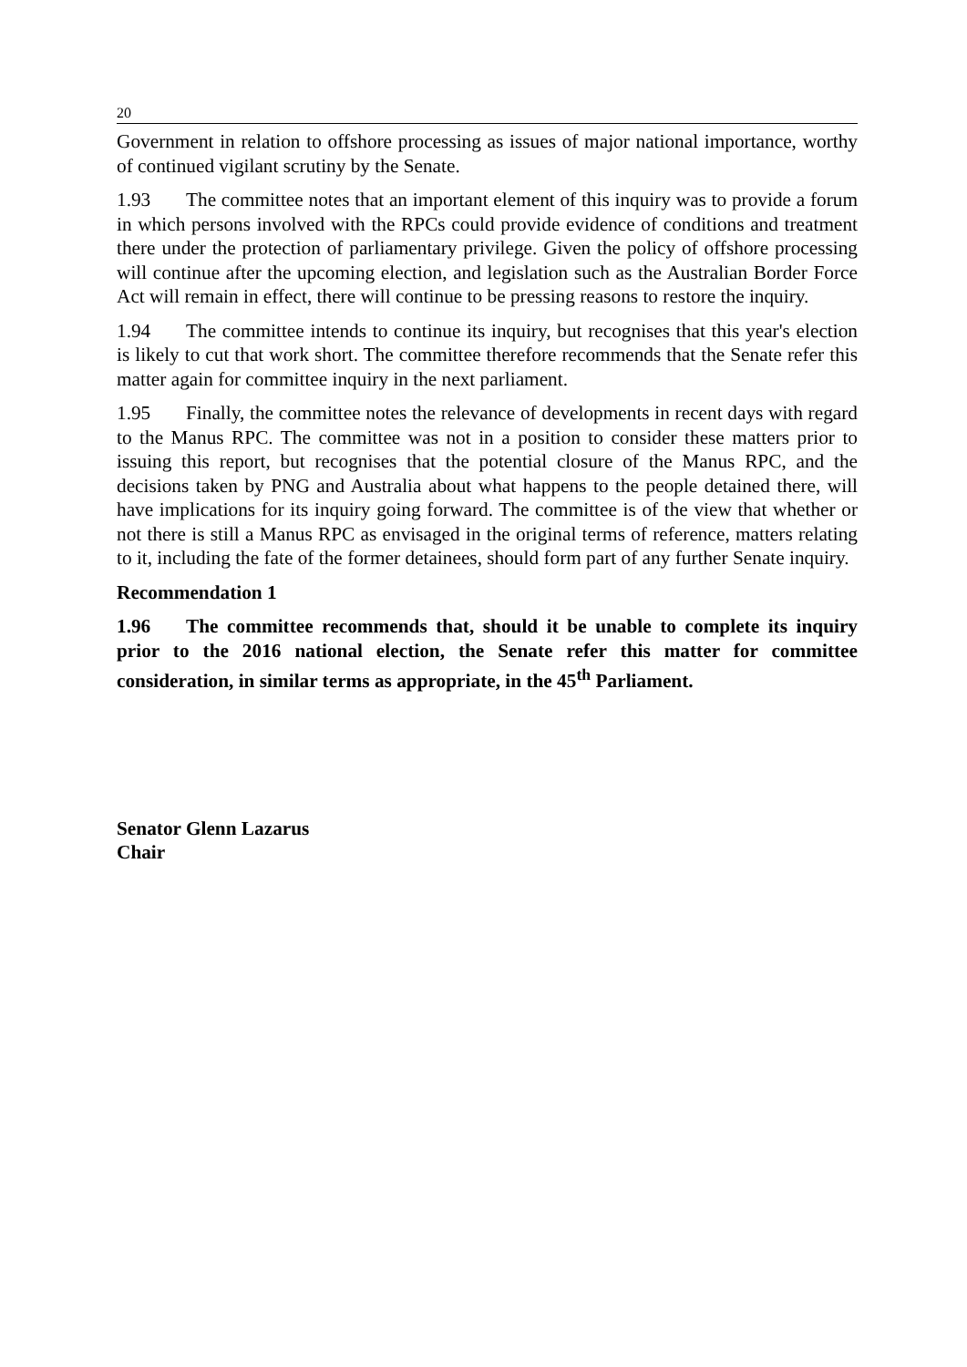20
Government in relation to offshore processing as issues of major national importance, worthy of continued vigilant scrutiny by the Senate.
1.93 The committee notes that an important element of this inquiry was to provide a forum in which persons involved with the RPCs could provide evidence of conditions and treatment there under the protection of parliamentary privilege. Given the policy of offshore processing will continue after the upcoming election, and legislation such as the Australian Border Force Act will remain in effect, there will continue to be pressing reasons to restore the inquiry.
1.94 The committee intends to continue its inquiry, but recognises that this year's election is likely to cut that work short. The committee therefore recommends that the Senate refer this matter again for committee inquiry in the next parliament.
1.95 Finally, the committee notes the relevance of developments in recent days with regard to the Manus RPC. The committee was not in a position to consider these matters prior to issuing this report, but recognises that the potential closure of the Manus RPC, and the decisions taken by PNG and Australia about what happens to the people detained there, will have implications for its inquiry going forward. The committee is of the view that whether or not there is still a Manus RPC as envisaged in the original terms of reference, matters relating to it, including the fate of the former detainees, should form part of any further Senate inquiry.
Recommendation 1
1.96 The committee recommends that, should it be unable to complete its inquiry prior to the 2016 national election, the Senate refer this matter for committee consideration, in similar terms as appropriate, in the 45<sup>th</sup> Parliament.
Senator Glenn Lazarus
Chair